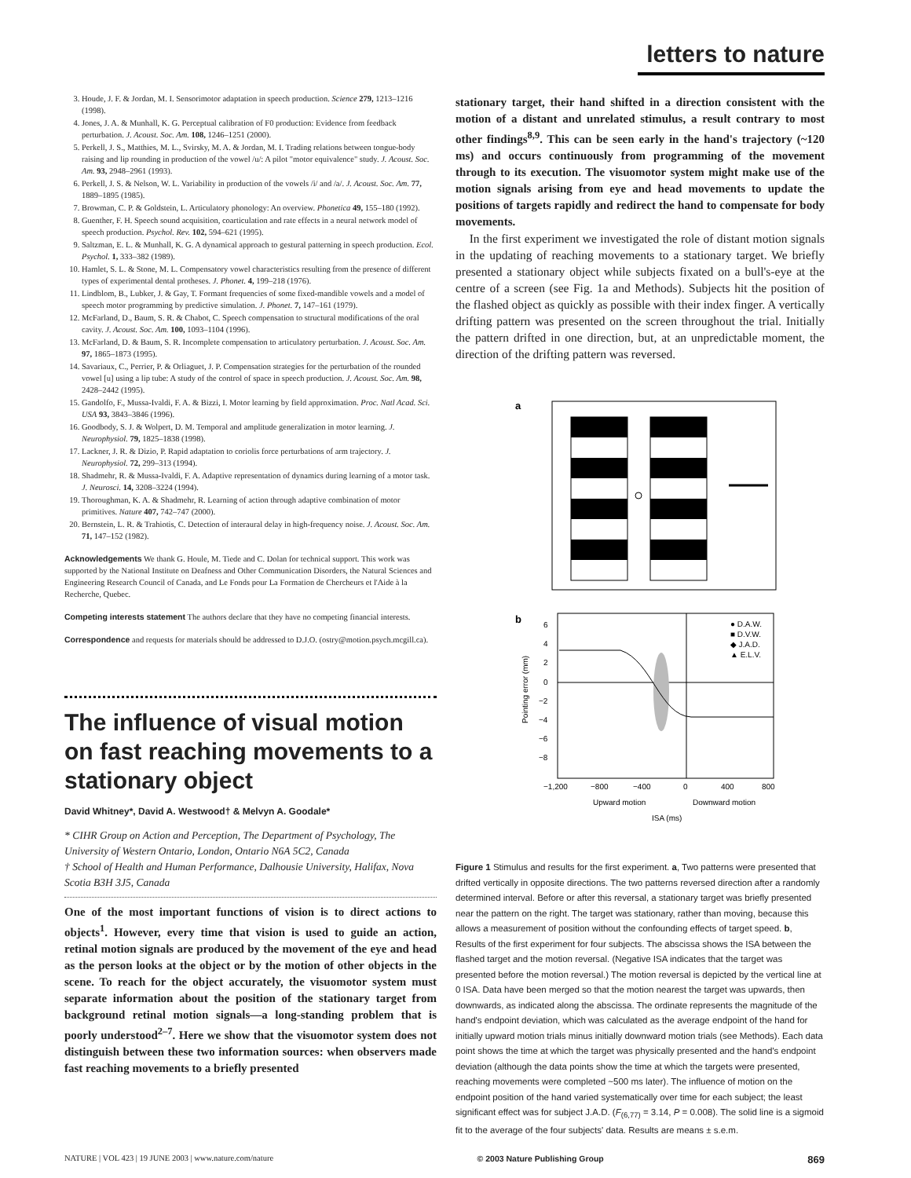letters to nature
3. Houde, J. F. & Jordan, M. I. Sensorimotor adaptation in speech production. Science 279, 1213–1216 (1998).
4. Jones, J. A. & Munhall, K. G. Perceptual calibration of F0 production: Evidence from feedback perturbation. J. Acoust. Soc. Am. 108, 1246–1251 (2000).
5. Perkell, J. S., Matthies, M. L., Svirsky, M. A. & Jordan, M. I. Trading relations between tongue-body raising and lip rounding in production of the vowel /u/: A pilot "motor equivalence" study. J. Acoust. Soc. Am. 93, 2948–2961 (1993).
6. Perkell, J. S. & Nelson, W. L. Variability in production of the vowels /i/ and /a/. J. Acoust. Soc. Am. 77, 1889–1895 (1985).
7. Browman, C. P. & Goldstein, L. Articulatory phonology: An overview. Phonetica 49, 155–180 (1992).
8. Guenther, F. H. Speech sound acquisition, coarticulation and rate effects in a neural network model of speech production. Psychol. Rev. 102, 594–621 (1995).
9. Saltzman, E. L. & Munhall, K. G. A dynamical approach to gestural patterning in speech production. Ecol. Psychol. 1, 333–382 (1989).
10. Hamlet, S. L. & Stone, M. L. Compensatory vowel characteristics resulting from the presence of different types of experimental dental protheses. J. Phonet. 4, 199–218 (1976).
11. Lindblom, B., Lubker, J. & Gay, T. Formant frequencies of some fixed-mandible vowels and a model of speech motor programming by predictive simulation. J. Phonet. 7, 147–161 (1979).
12. McFarland, D., Baum, S. R. & Chabot, C. Speech compensation to structural modifications of the oral cavity. J. Acoust. Soc. Am. 100, 1093–1104 (1996).
13. McFarland, D. & Baum, S. R. Incomplete compensation to articulatory perturbation. J. Acoust. Soc. Am. 97, 1865–1873 (1995).
14. Savariaux, C., Perrier, P. & Orliaguet, J. P. Compensation strategies for the perturbation of the rounded vowel [u] using a lip tube: A study of the control of space in speech production. J. Acoust. Soc. Am. 98, 2428–2442 (1995).
15. Gandolfo, F., Mussa-Ivaldi, F. A. & Bizzi, I. Motor learning by field approximation. Proc. Natl Acad. Sci. USA 93, 3843–3846 (1996).
16. Goodbody, S. J. & Wolpert, D. M. Temporal and amplitude generalization in motor learning. J. Neurophysiol. 79, 1825–1838 (1998).
17. Lackner, J. R. & Dizio, P. Rapid adaptation to coriolis force perturbations of arm trajectory. J. Neurophysiol. 72, 299–313 (1994).
18. Shadmehr, R. & Mussa-Ivaldi, F. A. Adaptive representation of dynamics during learning of a motor task. J. Neurosci. 14, 3208–3224 (1994).
19. Thoroughman, K. A. & Shadmehr, R. Learning of action through adaptive combination of motor primitives. Nature 407, 742–747 (2000).
20. Bernstein, L. R. & Trahiotis, C. Detection of interaural delay in high-frequency noise. J. Acoust. Soc. Am. 71, 147–152 (1982).
Acknowledgements We thank G. Houle, M. Tiede and C. Dolan for technical support. This work was supported by the National Institute on Deafness and Other Communication Disorders, the Natural Sciences and Engineering Research Council of Canada, and Le Fonds pour La Formation de Chercheurs et l'Aide à la Recherche, Quebec.
Competing interests statement The authors declare that they have no competing financial interests.
Correspondence and requests for materials should be addressed to D.J.O. (ostry@motion.psych.mcgill.ca).
The influence of visual motion on fast reaching movements to a stationary object
David Whitney*, David A. Westwood† & Melvyn A. Goodale*
* CIHR Group on Action and Perception, The Department of Psychology, The University of Western Ontario, London, Ontario N6A 5C2, Canada
† School of Health and Human Performance, Dalhousie University, Halifax, Nova Scotia B3H 3J5, Canada
One of the most important functions of vision is to direct actions to objects<sup>1</sup>. However, every time that vision is used to guide an action, retinal motion signals are produced by the movement of the eye and head as the person looks at the object or by the motion of other objects in the scene. To reach for the object accurately, the visuomotor system must separate information about the position of the stationary target from background retinal motion signals—a long-standing problem that is poorly understood<sup>2–7</sup>. Here we show that the visuomotor system does not distinguish between these two information sources: when observers made fast reaching movements to a briefly presented
stationary target, their hand shifted in a direction consistent with the motion of a distant and unrelated stimulus, a result contrary to most other findings<sup>8,9</sup>. This can be seen early in the hand's trajectory (~120 ms) and occurs continuously from programming of the movement through to its execution. The visuomotor system might make use of the motion signals arising from eye and head movements to update the positions of targets rapidly and redirect the hand to compensate for body movements.
In the first experiment we investigated the role of distant motion signals in the updating of reaching movements to a stationary target. We briefly presented a stationary object while subjects fixated on a bull's-eye at the centre of a screen (see Fig. 1a and Methods). Subjects hit the position of the flashed object as quickly as possible with their index finger. A vertically drifting pattern was presented on the screen throughout the trial. Initially the pattern drifted in one direction, but, at an unpredictable moment, the direction of the drifting pattern was reversed.
a
b
6
4
2
0
−2
−4
−6
−8
−1,200
−800
−400
0
400
800
Upward motion
Downward motion
ISA (ms)
Pointing error (mm)
● D.A.W.
■ D.V.W.
◆ J.A.D.
▲ E.L.V.
Figure 1 Stimulus and results for the first experiment. a, Two patterns were presented that drifted vertically in opposite directions. The two patterns reversed direction after a randomly determined interval. Before or after this reversal, a stationary target was briefly presented near the pattern on the right. The target was stationary, rather than moving, because this allows a measurement of position without the confounding effects of target speed. b, Results of the first experiment for four subjects. The abscissa shows the ISA between the flashed target and the motion reversal. (Negative ISA indicates that the target was presented before the motion reversal.) The motion reversal is depicted by the vertical line at 0 ISA. Data have been merged so that the motion nearest the target was upwards, then downwards, as indicated along the abscissa. The ordinate represents the magnitude of the hand's endpoint deviation, which was calculated as the average endpoint of the hand for initially upward motion trials minus initially downward motion trials (see Methods). Each data point shows the time at which the target was physically presented and the hand's endpoint deviation (although the data points show the time at which the targets were presented, reaching movements were completed ~500 ms later). The influence of motion on the endpoint position of the hand varied systematically over time for each subject; the least significant effect was for subject J.A.D. (F<sub>(6,77)</sub> = 3.14, P = 0.008). The solid line is a sigmoid fit to the average of the four subjects' data. Results are means ± s.e.m.
NATURE | VOL 423 | 19 JUNE 2003 | www.nature.com/nature © 2003 Nature Publishing Group 869